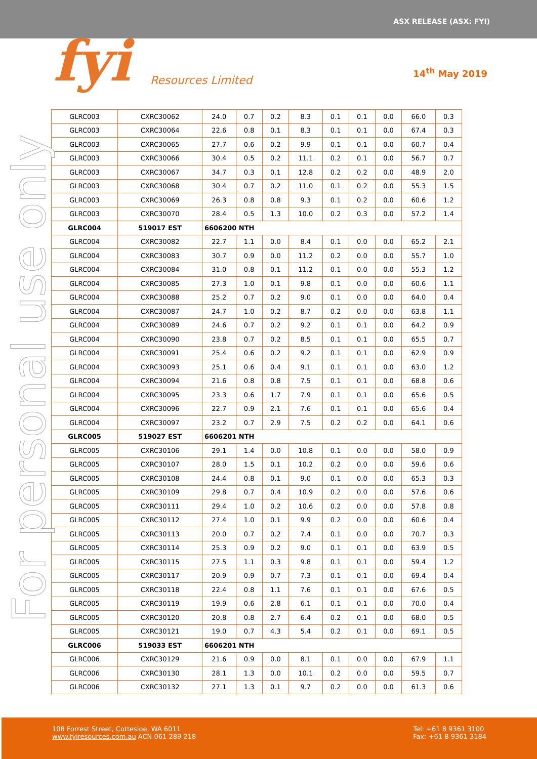ASX RELEASE (ASX: FYI)
fyi Resources Limited
14<sup>th</sup> May 2019
For personal use only
| GLRC003 | CXRC30062 | 24.0 | 0.7 | 0.2 | 8.3 | 0.1 | 0.1 | 0.0 | 66.0 | 0.3 |
| GLRC003 | CXRC30064 | 22.6 | 0.8 | 0.1 | 8.3 | 0.1 | 0.1 | 0.0 | 67.4 | 0.3 |
| GLRC003 | CXRC30065 | 27.7 | 0.6 | 0.2 | 9.9 | 0.1 | 0.1 | 0.0 | 60.7 | 0.4 |
| GLRC003 | CXRC30066 | 30.4 | 0.5 | 0.2 | 11.1 | 0.2 | 0.1 | 0.0 | 56.7 | 0.7 |
| GLRC003 | CXRC30067 | 34.7 | 0.3 | 0.1 | 12.8 | 0.2 | 0.2 | 0.0 | 48.9 | 2.0 |
| GLRC003 | CXRC30068 | 30.4 | 0.7 | 0.2 | 11.0 | 0.1 | 0.2 | 0.0 | 55.3 | 1.5 |
| GLRC003 | CXRC30069 | 26.3 | 0.8 | 0.8 | 9.3 | 0.1 | 0.2 | 0.0 | 60.6 | 1.2 |
| GLRC003 | CXRC30070 | 28.4 | 0.5 | 1.3 | 10.0 | 0.2 | 0.3 | 0.0 | 57.2 | 1.4 |
| GLRC004 | 519017 EST | 6606200 NTH | | | | | | | | |
| GLRC004 | CXRC30082 | 22.7 | 1.1 | 0.0 | 8.4 | 0.1 | 0.0 | 0.0 | 65.2 | 2.1 |
| GLRC004 | CXRC30083 | 30.7 | 0.9 | 0.0 | 11.2 | 0.2 | 0.0 | 0.0 | 55.7 | 1.0 |
| GLRC004 | CXRC30084 | 31.0 | 0.8 | 0.1 | 11.2 | 0.1 | 0.0 | 0.0 | 55.3 | 1.2 |
| GLRC004 | CXRC30085 | 27.3 | 1.0 | 0.1 | 9.8 | 0.1 | 0.0 | 0.0 | 60.6 | 1.1 |
| GLRC004 | CXRC30088 | 25.2 | 0.7 | 0.2 | 9.0 | 0.1 | 0.0 | 0.0 | 64.0 | 0.4 |
| GLRC004 | CXRC30087 | 24.7 | 1.0 | 0.2 | 8.7 | 0.2 | 0.0 | 0.0 | 63.8 | 1.1 |
| GLRC004 | CXRC30089 | 24.6 | 0.7 | 0.2 | 9.2 | 0.1 | 0.1 | 0.0 | 64.2 | 0.9 |
| GLRC004 | CXRC30090 | 23.8 | 0.7 | 0.2 | 8.5 | 0.1 | 0.1 | 0.0 | 65.5 | 0.7 |
| GLRC004 | CXRC30091 | 25.4 | 0.6 | 0.2 | 9.2 | 0.1 | 0.1 | 0.0 | 62.9 | 0.9 |
| GLRC004 | CXRC30093 | 25.1 | 0.6 | 0.4 | 9.1 | 0.1 | 0.1 | 0.0 | 63.0 | 1.2 |
| GLRC004 | CXRC30094 | 21.6 | 0.8 | 0.8 | 7.5 | 0.1 | 0.1 | 0.0 | 68.8 | 0.6 |
| GLRC004 | CXRC30095 | 23.3 | 0.6 | 1.7 | 7.9 | 0.1 | 0.1 | 0.0 | 65.6 | 0.5 |
| GLRC004 | CXRC30096 | 22.7 | 0.9 | 2.1 | 7.6 | 0.1 | 0.1 | 0.0 | 65.6 | 0.4 |
| GLRC004 | CXRC30097 | 23.2 | 0.7 | 2.9 | 7.5 | 0.2 | 0.2 | 0.0 | 64.1 | 0.6 |
| GLRC005 | 519027 EST | 6606201 NTH | | | | | | | | |
| GLRC005 | CXRC30106 | 29.1 | 1.4 | 0.0 | 10.8 | 0.1 | 0.0 | 0.0 | 58.0 | 0.9 |
| GLRC005 | CXRC30107 | 28.0 | 1.5 | 0.1 | 10.2 | 0.2 | 0.0 | 0.0 | 59.6 | 0.6 |
| GLRC005 | CXRC30108 | 24.4 | 0.8 | 0.1 | 9.0 | 0.1 | 0.0 | 0.0 | 65.3 | 0.3 |
| GLRC005 | CXRC30109 | 29.8 | 0.7 | 0.4 | 10.9 | 0.2 | 0.0 | 0.0 | 57.6 | 0.6 |
| GLRC005 | CXRC30111 | 29.4 | 1.0 | 0.2 | 10.6 | 0.2 | 0.0 | 0.0 | 57.8 | 0.8 |
| GLRC005 | CXRC30112 | 27.4 | 1.0 | 0.1 | 9.9 | 0.2 | 0.0 | 0.0 | 60.6 | 0.4 |
| GLRC005 | CXRC30113 | 20.0 | 0.7 | 0.2 | 7.4 | 0.1 | 0.0 | 0.0 | 70.7 | 0.3 |
| GLRC005 | CXRC30114 | 25.3 | 0.9 | 0.2 | 9.0 | 0.1 | 0.1 | 0.0 | 63.9 | 0.5 |
| GLRC005 | CXRC30115 | 27.5 | 1.1 | 0.3 | 9.8 | 0.1 | 0.1 | 0.0 | 59.4 | 1.2 |
| GLRC005 | CXRC30117 | 20.9 | 0.9 | 0.7 | 7.3 | 0.1 | 0.1 | 0.0 | 69.4 | 0.4 |
| GLRC005 | CXRC30118 | 22.4 | 0.8 | 1.1 | 7.6 | 0.1 | 0.1 | 0.0 | 67.6 | 0.5 |
| GLRC005 | CXRC30119 | 19.9 | 0.6 | 2.8 | 6.1 | 0.1 | 0.1 | 0.0 | 70.0 | 0.4 |
| GLRC005 | CXRC30120 | 20.8 | 0.8 | 2.7 | 6.4 | 0.2 | 0.1 | 0.0 | 68.0 | 0.5 |
| GLRC005 | CXRC30121 | 19.0 | 0.7 | 4.3 | 5.4 | 0.2 | 0.1 | 0.0 | 69.1 | 0.5 |
| GLRC006 | 519033 EST | 6606201 NTH | | | | | | | | |
| GLRC006 | CXRC30129 | 21.6 | 0.9 | 0.0 | 8.1 | 0.1 | 0.0 | 0.0 | 67.9 | 1.1 |
| GLRC006 | CXRC30130 | 28.1 | 1.3 | 0.0 | 10.1 | 0.2 | 0.0 | 0.0 | 59.5 | 0.7 |
| GLRC006 | CXRC30132 | 27.1 | 1.3 | 0.1 | 9.7 | 0.2 | 0.0 | 0.0 | 61.3 | 0.6 |
108 Forrest Street, Cottesloe, WA 6011
www.fyiresources.com.au ACN 061 289 218
Tel: +61 8 9361 3100
Fax: +61 8 9361 3184